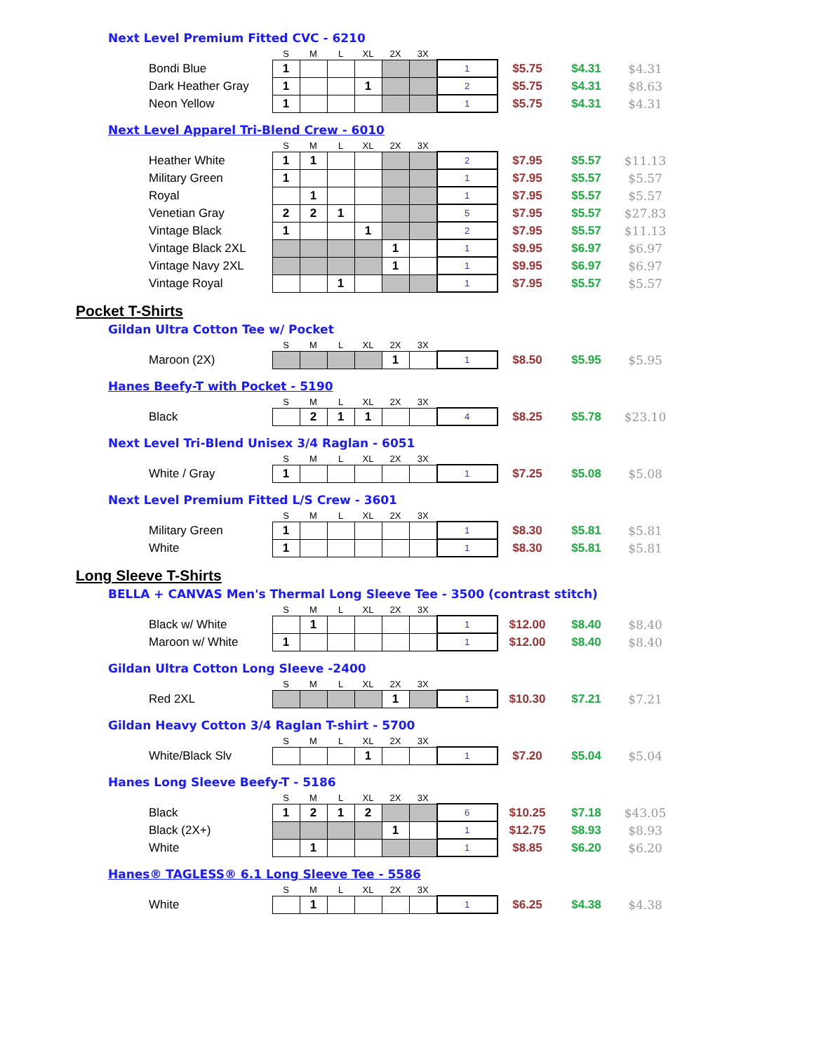Next Level Premium Fitted CVC - 6210
| | S | M | L | XL | 2X | 3X | | | | | |
| Bondi Blue | 1 | | | | | | 1 | $5.75 | $4.31 | $4.31 | |
| Dark Heather Gray | 1 | | | 1 | | | 2 | $5.75 | $4.31 | $8.63 | |
| Neon Yellow | 1 | | | | | | 1 | $5.75 | $4.31 | $4.31 | |
Next Level Apparel Tri-Blend Crew - 6010
| | S | M | L | XL | 2X | 3X | | | | |
| Heather White | 1 | 1 | | | | | 2 | $7.95 | $5.57 | $11.13 |
| Military Green | 1 | | | | | | 1 | $7.95 | $5.57 | $5.57 |
| Royal | | 1 | | | | | 1 | $7.95 | $5.57 | $5.57 |
| Venetian Gray | 2 | 2 | 1 | | | | 5 | $7.95 | $5.57 | $27.83 |
| Vintage Black | 1 | | | 1 | | | 2 | $7.95 | $5.57 | $11.13 |
| Vintage Black 2XL | | | | | 1 | | 1 | $9.95 | $6.97 | $6.97 |
| Vintage Navy 2XL | | | | | 1 | | 1 | $9.95 | $6.97 | $6.97 |
| Vintage Royal | | | 1 | | | | 1 | $7.95 | $5.57 | $5.57 |
Pocket T-Shirts
Gildan Ultra Cotton Tee w/ Pocket
| | S | M | L | XL | 2X | 3X | | | | |
| Maroon (2X) | | | | | 1 | | 1 | $8.50 | $5.95 | $5.95 |
Hanes Beefy-T with Pocket - 5190
| | S | M | L | XL | 2X | 3X | | | | |
| Black | | 2 | 1 | 1 | | | 4 | $8.25 | $5.78 | $23.10 |
Next Level Tri-Blend Unisex 3/4 Raglan - 6051
| | S | M | L | XL | 2X | 3X | | | | |
| White / Gray | 1 | | | | | | 1 | $7.25 | $5.08 | $5.08 |
Next Level Premium Fitted L/S Crew - 3601
| | S | M | L | XL | 2X | 3X | | | | |
| Military Green | 1 | | | | | | 1 | $8.30 | $5.81 | $5.81 |
| White | 1 | | | | | | 1 | $8.30 | $5.81 | $5.81 |
Long Sleeve T-Shirts
BELLA + CANVAS Men's Thermal Long Sleeve Tee - 3500 (contrast stitch)
| | S | M | L | XL | 2X | 3X | | | | |
| Black w/ White | | 1 | | | | | 1 | $12.00 | $8.40 | $8.40 |
| Maroon w/ White | 1 | | | | | | 1 | $12.00 | $8.40 | $8.40 |
Gildan Ultra Cotton Long Sleeve -2400
| | S | M | L | XL | 2X | 3X | | | | |
| Red 2XL | | | | | 1 | | 1 | $10.30 | $7.21 | $7.21 |
Gildan Heavy Cotton 3/4 Raglan T-shirt - 5700
| | S | M | L | XL | 2X | 3X | | | | |
| White/Black Slv | | | | 1 | | | 1 | $7.20 | $5.04 | $5.04 |
Hanes Long Sleeve Beefy-T - 5186
| | S | M | L | XL | 2X | 3X | | | | |
| Black | 1 | 2 | 1 | 2 | | | 6 | $10.25 | $7.18 | $43.05 |
| Black (2X+) | | | | | 1 | | 1 | $12.75 | $8.93 | $8.93 |
| White | | 1 | | | | | 1 | $8.85 | $6.20 | $6.20 |
Hanes® TAGLESS® 6.1 Long Sleeve Tee - 5586
| | S | M | L | XL | 2X | 3X | | | | |
| White | | 1 | | | | | 1 | $6.25 | $4.38 | $4.38 |